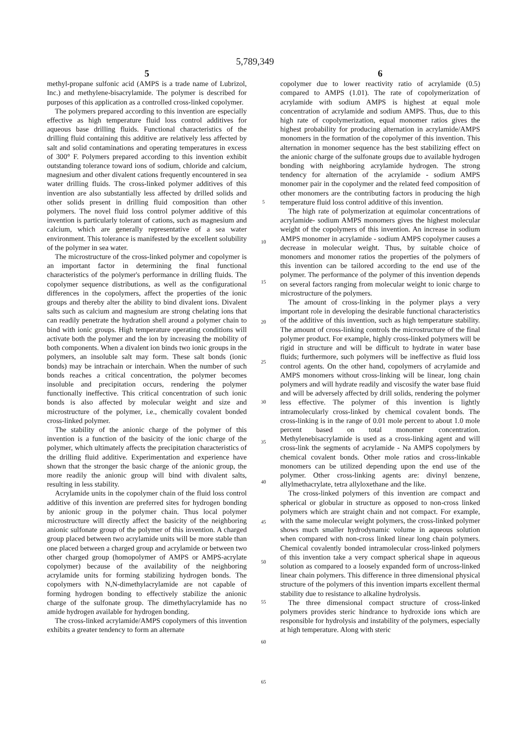5,789,349
5
methyl-propane sulfonic acid (AMPS is a trade name of Lubrizol, Inc.) and methylene-bisacrylamide. The polymer is described for purposes of this application as a controlled cross-linked copolymer.
The polymers prepared according to this invention are especially effective as high temperature fluid loss control additives for aqueous base drilling fluids. Functional characteristics of the drilling fluid containing this additive are relatively less affected by salt and solid contaminations and operating temperatures in excess of 300° F. Polymers prepared according to this invention exhibit outstanding tolerance toward ions of sodium, chloride and calcium, magnesium and other divalent cations frequently encountered in sea water drilling fluids. The cross-linked polymer additives of this invention are also substantially less affected by drilled solids and other solids present in drilling fluid composition than other polymers. The novel fluid loss control polymer additive of this invention is particularly tolerant of cations, such as magnesium and calcium, which are generally representative of a sea water environment. This tolerance is manifested by the excellent solubility of the polymer in sea water.
The microstructure of the cross-linked polymer and copolymer is an important factor in determining the final functional characteristics of the polymer's performance in drilling fluids. The copolymer sequence distributions, as well as the configurational differences in the copolymers, affect the properties of the ionic groups and thereby alter the ability to bind divalent ions. Divalent salts such as calcium and magnesium are strong chelating ions that can readily penetrate the hydration shell around a polymer chain to bind with ionic groups. High temperature operating conditions will activate both the polymer and the ion by increasing the mobility of both components. When a divalent ion binds two ionic groups in the polymers, an insoluble salt may form. These salt bonds (ionic bonds) may be intrachain or interchain. When the number of such bonds reaches a critical concentration, the polymer becomes insoluble and precipitation occurs, rendering the polymer functionally ineffective. This critical concentration of such ionic bonds is also affected by molecular weight and size and microstructure of the polymer, i.e., chemically covalent bonded cross-linked polymer.
The stability of the anionic charge of the polymer of this invention is a function of the basicity of the ionic charge of the polymer, which ultimately affects the precipitation characteristics of the drilling fluid additive. Experimentation and experience have shown that the stronger the basic charge of the anionic group, the more readily the anionic group will bind with divalent salts, resulting in less stability.
Acrylamide units in the copolymer chain of the fluid loss control additive of this invention are preferred sites for hydrogen bonding by anionic group in the polymer chain. Thus local polymer microstructure will directly affect the basicity of the neighboring anionic sulfonate group of the polymer of this invention. A charged group placed between two acrylamide units will be more stable than one placed between a charged group and acrylamide or between two other charged group (homopolymer of AMPS or AMPS-acrylate copolymer) because of the availability of the neighboring acrylamide units for forming stabilizing hydrogen bonds. The copolymers with N,N-dimethylacrylamide are not capable of forming hydrogen bonding to effectively stabilize the anionic charge of the sulfonate group. The dimethylacrylamide has no amide hydrogen available for hydrogen bonding.
The cross-linked acrylamide/AMPS copolymers of this invention exhibits a greater tendency to form an alternate
5
10
15
20
25
30
35
40
45
50
55
60
65
6
copolymer due to lower reactivity ratio of acrylamide (0.5) compared to AMPS (1.01). The rate of copolymerization of acrylamide with sodium AMPS is highest at equal mole concentration of acrylamide and sodium AMPS. Thus, due to this high rate of copolymerization, equal monomer ratios gives the highest probability for producing alternation in acrylamide/AMPS monomers in the formation of the copolymer of this invention. This alternation in monomer sequence has the best stabilizing effect on the anionic charge of the sulfonate groups due to available hydrogen bonding with neighboring acrylamide hydrogen. The strong tendency for alternation of the acrylamide - sodium AMPS monomer pair in the copolymer and the related feed composition of other monomers are the contributing factors in producing the high temperature fluid loss control additive of this invention.
The high rate of polymerization at equimolar concentrations of acrylamide- sodium AMPS monomers gives the highest molecular weight of the copolymers of this invention. An increase in sodium AMPS monomer in acrylamide - sodium AMPS copolymer causes a decrease in molecular weight. Thus, by suitable choice of monomers and monomer ratios the properties of the polymers of this invention can be tailored according to the end use of the polymer. The performance of the polymer of this invention depends on several factors ranging from molecular weight to ionic charge to microstructure of the polymers.
The amount of cross-linking in the polymer plays a very important role in developing the desirable functional characteristics of the additive of this invention, such as high temperature stability. The amount of cross-linking controls the microstructure of the final polymer product. For example, highly cross-linked polymers will be rigid in structure and will be difficult to hydrate in water base fluids; furthermore, such polymers will be ineffective as fluid loss control agents. On the other hand, copolymers of acrylamide and AMPS monomers without cross-linking will be linear, long chain polymers and will hydrate readily and viscosify the water base fluid and will be adversely affected by drill solids, rendering the polymer less effective. The polymer of this invention is lightly intramolecularly cross-linked by chemical covalent bonds. The cross-linking is in the range of 0.01 mole percent to about 1.0 mole percent based on total monomer concentration. Methylenebisacrylamide is used as a cross-linking agent and will cross-link the segments of acrylamide - Na AMPS copolymers by chemical covalent bonds. Other mole ratios and cross-linkable monomers can be utilized depending upon the end use of the polymer. Other cross-linking agents are: divinyl benzene, allylmethacrylate, tetra allyloxethane and the like.
The cross-linked polymers of this invention are compact and spherical or globular in structure as opposed to non-cross linked polymers which are straight chain and not compact. For example, with the same molecular weight polymers, the cross-linked polymer shows much smaller hydrodynamic volume in aqueous solution when compared with non-cross linked linear long chain polymers. Chemical covalently bonded intramolecular cross-linked polymers of this invention take a very compact spherical shape in aqueous solution as compared to a loosely expanded form of uncross-linked linear chain polymers. This difference in three dimensional physical structure of the polymers of this invention imparts excellent thermal stability due to resistance to alkaline hydrolysis.
The three dimensional compact structure of cross-linked polymers provides steric hindrance to hydroxide ions which are responsible for hydrolysis and instability of the polymers, especially at high temperature. Along with steric